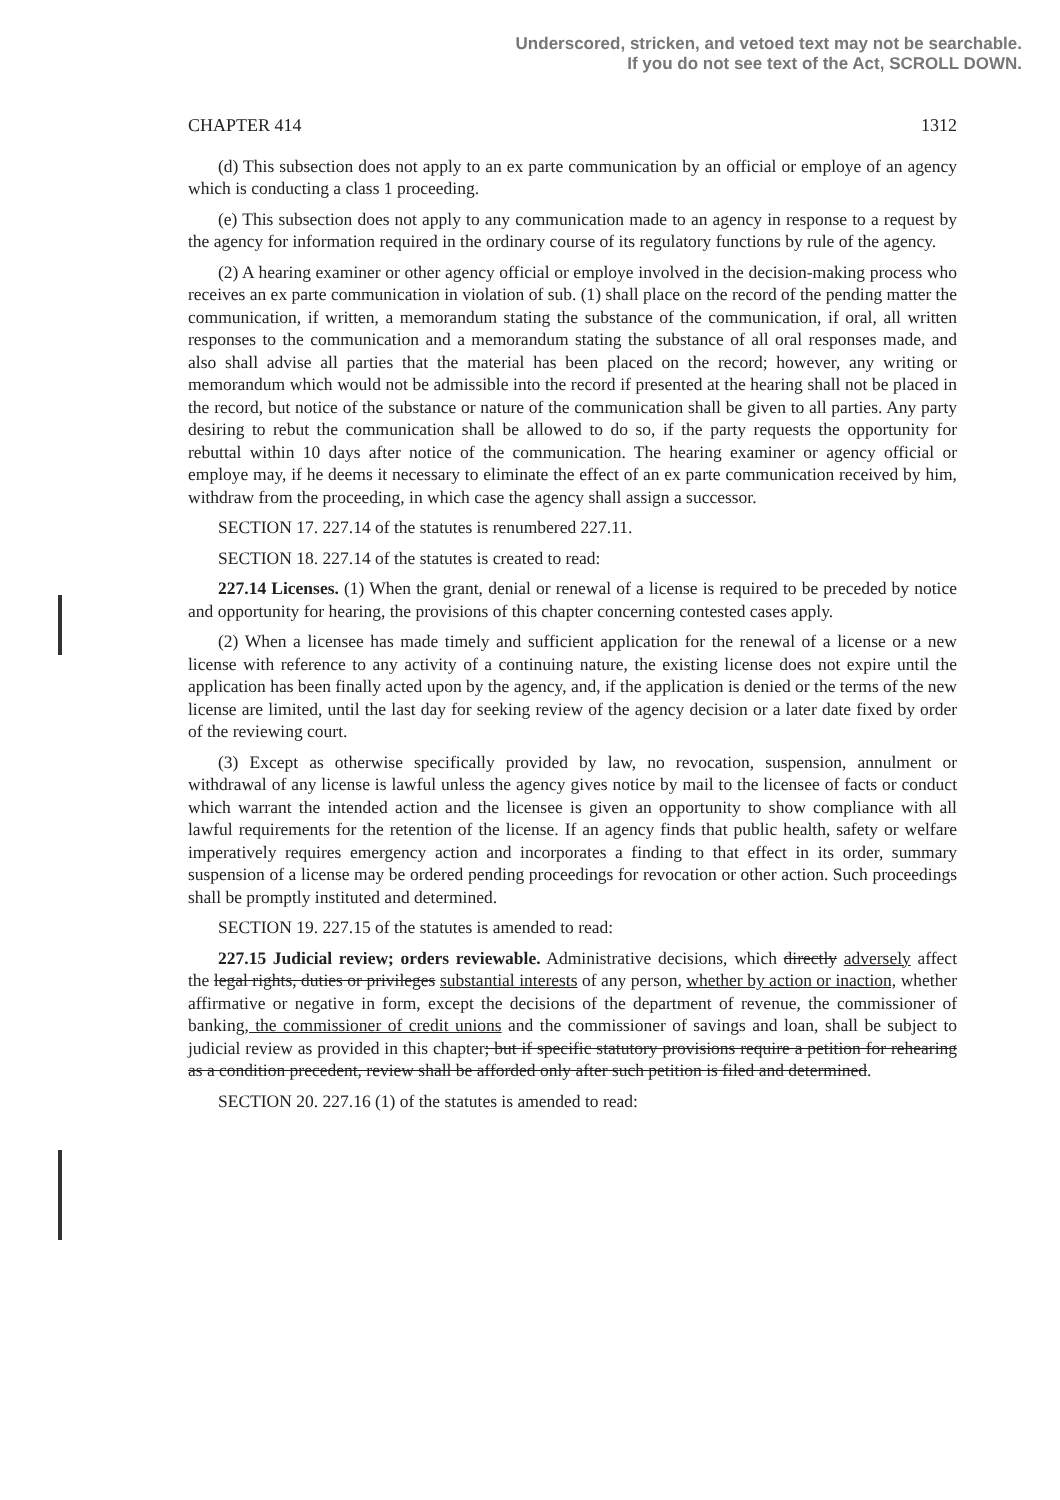Underscored, stricken, and vetoed text may not be searchable.
If you do not see text of the Act, SCROLL DOWN.
CHAPTER 414 1312
(d) This subsection does not apply to an ex parte communication by an official or employe of an agency which is conducting a class 1 proceeding.
(e) This subsection does not apply to any communication made to an agency in response to a request by the agency for information required in the ordinary course of its regulatory functions by rule of the agency.
(2) A hearing examiner or other agency official or employe involved in the decision-making process who receives an ex parte communication in violation of sub. (1) shall place on the record of the pending matter the communication, if written, a memorandum stating the substance of the communication, if oral, all written responses to the communication and a memorandum stating the substance of all oral responses made, and also shall advise all parties that the material has been placed on the record; however, any writing or memorandum which would not be admissible into the record if presented at the hearing shall not be placed in the record, but notice of the substance or nature of the communication shall be given to all parties. Any party desiring to rebut the communication shall be allowed to do so, if the party requests the opportunity for rebuttal within 10 days after notice of the communication. The hearing examiner or agency official or employe may, if he deems it necessary to eliminate the effect of an ex parte communication received by him, withdraw from the proceeding, in which case the agency shall assign a successor.
SECTION 17. 227.14 of the statutes is renumbered 227.11.
SECTION 18. 227.14 of the statutes is created to read:
227.14 Licenses. (1) When the grant, denial or renewal of a license is required to be preceded by notice and opportunity for hearing, the provisions of this chapter concerning contested cases apply.
(2) When a licensee has made timely and sufficient application for the renewal of a license or a new license with reference to any activity of a continuing nature, the existing license does not expire until the application has been finally acted upon by the agency, and, if the application is denied or the terms of the new license are limited, until the last day for seeking review of the agency decision or a later date fixed by order of the reviewing court.
(3) Except as otherwise specifically provided by law, no revocation, suspension, annulment or withdrawal of any license is lawful unless the agency gives notice by mail to the licensee of facts or conduct which warrant the intended action and the licensee is given an opportunity to show compliance with all lawful requirements for the retention of the license. If an agency finds that public health, safety or welfare imperatively requires emergency action and incorporates a finding to that effect in its order, summary suspension of a license may be ordered pending proceedings for revocation or other action. Such proceedings shall be promptly instituted and determined.
SECTION 19. 227.15 of the statutes is amended to read:
227.15 Judicial review; orders reviewable. Administrative decisions, which directly adversely affect the legal rights, duties or privileges substantial interests of any person, whether by action or inaction, whether affirmative or negative in form, except the decisions of the department of revenue, the commissioner of banking, the commissioner of credit unions and the commissioner of savings and loan, shall be subject to judicial review as provided in this chapter; but if specific statutory provisions require a petition for rehearing as a condition precedent, review shall be afforded only after such petition is filed and determined.
SECTION 20. 227.16 (1) of the statutes is amended to read: